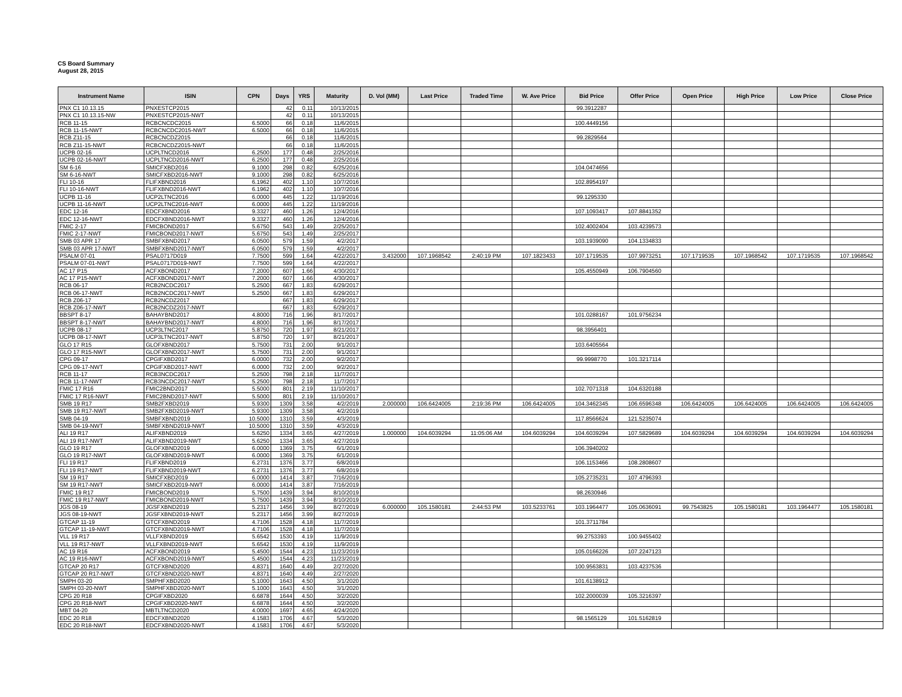CS Board Summary
August 28, 2015
| Instrument Name | ISIN | CPN | Days | YRS | Maturity | D. Vol (MM) | Last Price | Traded Time | W. Ave Price | Bid Price | Offer Price | Open Price | High Price | Low Price | Close Price |
| --- | --- | --- | --- | --- | --- | --- | --- | --- | --- | --- | --- | --- | --- | --- | --- |
| PNX C1 10.13.15 | PNXESTCP2015 | | 42 | 0.11 | 10/13/2015 | | | | | 99.3912287 | | | | | |
| PNX C1 10.13.15-NW | PNXESTCP2015-NWT | | 42 | 0.11 | 10/13/2015 | | | | | | | | | | |
| RCB 11-15 | RCBCNCDC2015 | 6.5000 | 66 | 0.18 | 11/6/2015 | | | | | 100.4449156 | | | | | |
| RCB 11-15-NWT | RCBCNCDC2015-NWT | 6.5000 | 66 | 0.18 | 11/6/2015 | | | | | | | | | | |
| RCB Z11-15 | RCBCNCDZ2015 | | 66 | 0.18 | 11/6/2015 | | | | | 99.2829564 | | | | | |
| RCB Z11-15-NWT | RCBCNCDZ2015-NWT | | 66 | 0.18 | 11/6/2015 | | | | | | | | | | |
| UCPB 02-16 | UCPLTNCD2016 | 6.2500 | 177 | 0.48 | 2/25/2016 | | | | | | | | | | |
| UCPB 02-16-NWT | UCPLTNCD2016-NWT | 6.2500 | 177 | 0.48 | 2/25/2016 | | | | | | | | | | |
| SM 6-16 | SMICFXBD2016 | 9.1000 | 298 | 0.82 | 6/25/2016 | | | | | 104.0474656 | | | | | |
| SM 6-16-NWT | SMICFXBD2016-NWT | 9.1000 | 298 | 0.82 | 6/25/2016 | | | | | | | | | | |
| FLI 10-16 | FLIFXBND2016 | 6.1962 | 402 | 1.10 | 10/7/2016 | | | | | 102.8954197 | | | | | |
| FLI 10-16-NWT | FLIFXBND2016-NWT | 6.1962 | 402 | 1.10 | 10/7/2016 | | | | | | | | | | |
| UCPB 11-16 | UCP2LTNC2016 | 6.0000 | 445 | 1.22 | 11/19/2016 | | | | | 99.1295330 | | | | | |
| UCPB 11-16-NWT | UCP2LTNC2016-NWT | 6.0000 | 445 | 1.22 | 11/19/2016 | | | | | | | | | | |
| EDC 12-16 | EDCFXBND2016 | 9.3327 | 460 | 1.26 | 12/4/2016 | | | | | 107.1093417 | 107.8841352 | | | | |
| EDC 12-16-NWT | EDCFXBND2016-NWT | 9.3327 | 460 | 1.26 | 12/4/2016 | | | | | | | | | | |
| FMIC 2-17 | FMICBOND2017 | 5.6750 | 543 | 1.49 | 2/25/2017 | | | | | 102.4002404 | 103.4239573 | | | | |
| FMIC 2-17-NWT | FMICBOND2017-NWT | 5.6750 | 543 | 1.49 | 2/25/2017 | | | | | | | | | | |
| SMB 03 APR 17 | SMBFXBND2017 | 6.0500 | 579 | 1.59 | 4/2/2017 | | | | | 103.1939090 | 104.1334833 | | | | |
| SMB 03 APR 17-NWT | SMBFXBND2017-NWT | 6.0500 | 579 | 1.59 | 4/2/2017 | | | | | | | | | | |
| PSALM 07-01 | PSAL0717D019 | 7.7500 | 599 | 1.64 | 4/22/2017 | 3.432000 | 107.1968542 | 2:40:19 PM | 107.1823433 | 107.1719535 | 107.9973251 | 107.1719535 | 107.1968542 | 107.1719535 | 107.1968542 |
| PSALM 07-01-NWT | PSAL0717D019-NWT | 7.7500 | 599 | 1.64 | 4/22/2017 | | | | | | | | | | |
| AC 17 P15 | ACFXBOND2017 | 7.2000 | 607 | 1.66 | 4/30/2017 | | | | | 105.4550949 | 106.7904560 | | | | |
| AC 17 P15-NWT | ACFXBOND2017-NWT | 7.2000 | 607 | 1.66 | 4/30/2017 | | | | | | | | | | |
| RCB 06-17 | RCB2NCDC2017 | 5.2500 | 667 | 1.83 | 6/29/2017 | | | | | | | | | | |
| RCB 06-17-NWT | RCB2NCDC2017-NWT | 5.2500 | 667 | 1.83 | 6/29/2017 | | | | | | | | | | |
| RCB Z06-17 | RCB2NCDZ2017 | | 667 | 1.83 | 6/29/2017 | | | | | | | | | | |
| RCB Z06-17-NWT | RCB2NCDZ2017-NWT | | 667 | 1.83 | 6/29/2017 | | | | | | | | | | |
| BBSPT 8-17 | BAHAYBND2017 | 4.8000 | 716 | 1.96 | 8/17/2017 | | | | | 101.0288167 | 101.9756234 | | | | |
| BBSPT 8-17-NWT | BAHAYBND2017-NWT | 4.8000 | 716 | 1.96 | 8/17/2017 | | | | | | | | | | |
| UCPB 08-17 | UCP3LTNC2017 | 5.8750 | 720 | 1.97 | 8/21/2017 | | | | | 98.3956401 | | | | | |
| UCPB 08-17-NWT | UCP3LTNC2017-NWT | 5.8750 | 720 | 1.97 | 8/21/2017 | | | | | | | | | | |
| GLO 17 R15 | GLOFXBND2017 | 5.7500 | 731 | 2.00 | 9/1/2017 | | | | | 103.6405564 | | | | | |
| GLO 17 R15-NWT | GLOFXBND2017-NWT | 5.7500 | 731 | 2.00 | 9/1/2017 | | | | | | | | | | |
| CPG 09-17 | CPGIFXBD2017 | 6.0000 | 732 | 2.00 | 9/2/2017 | | | | | 99.9998770 | 101.3217114 | | | | |
| CPG 09-17-NWT | CPGIFXBD2017-NWT | 6.0000 | 732 | 2.00 | 9/2/2017 | | | | | | | | | | |
| RCB 11-17 | RCB3NCDC2017 | 5.2500 | 798 | 2.18 | 11/7/2017 | | | | | | | | | | |
| RCB 11-17-NWT | RCB3NCDC2017-NWT | 5.2500 | 798 | 2.18 | 11/7/2017 | | | | | | | | | | |
| FMIC 17 R16 | FMIC2BND2017 | 5.5000 | 801 | 2.19 | 11/10/2017 | | | | | 102.7071318 | 104.6320188 | | | | |
| FMIC 17 R16-NWT | FMIC2BND2017-NWT | 5.5000 | 801 | 2.19 | 11/10/2017 | | | | | | | | | | |
| SMB 19 R17 | SMB2FXBD2019 | 5.9300 | 1309 | 3.58 | 4/2/2019 | 2.000000 | 106.6424005 | 2:19:36 PM | 106.6424005 | 104.3462345 | 106.6596348 | 106.6424005 | 106.6424005 | 106.6424005 | 106.6424005 |
| SMB 19 R17-NWT | SMB2FXBD2019-NWT | 5.9300 | 1309 | 3.58 | 4/2/2019 | | | | | | | | | | |
| SMB 04-19 | SMBFXBND2019 | 10.5000 | 1310 | 3.59 | 4/3/2019 | | | | | 117.8566624 | 121.5235074 | | | | |
| SMB 04-19-NWT | SMBFXBND2019-NWT | 10.5000 | 1310 | 3.59 | 4/3/2019 | | | | | | | | | | |
| ALI 19 R17 | ALIFXBND2019 | 5.6250 | 1334 | 3.65 | 4/27/2019 | 1.000000 | 104.6039294 | 11:05:06 AM | 104.6039294 | 104.6039294 | 107.5829689 | 104.6039294 | 104.6039294 | 104.6039294 | 104.6039294 |
| ALI 19 R17-NWT | ALIFXBND2019-NWT | 5.6250 | 1334 | 3.65 | 4/27/2019 | | | | | | | | | | |
| GLO 19 R17 | GLOFXBND2019 | 6.0000 | 1369 | 3.75 | 6/1/2019 | | | | | 106.3940202 | | | | | |
| GLO 19 R17-NWT | GLOFXBND2019-NWT | 6.0000 | 1369 | 3.75 | 6/1/2019 | | | | | | | | | | |
| FLI 19 R17 | FLIFXBND2019 | 6.2731 | 1376 | 3.77 | 6/8/2019 | | | | | 106.1153466 | 108.2808607 | | | | |
| FLI 19 R17-NWT | FLIFXBND2019-NWT | 6.2731 | 1376 | 3.77 | 6/8/2019 | | | | | | | | | | |
| SM 19 R17 | SMICFXBD2019 | 6.0000 | 1414 | 3.87 | 7/16/2019 | | | | | 105.2735231 | 107.4796393 | | | | |
| SM 19 R17-NWT | SMICFXBD2019-NWT | 6.0000 | 1414 | 3.87 | 7/16/2019 | | | | | | | | | | |
| FMIC 19 R17 | FMICBOND2019 | 5.7500 | 1439 | 3.94 | 8/10/2019 | | | | | 98.2630946 | | | | | |
| FMIC 19 R17-NWT | FMICBOND2019-NWT | 5.7500 | 1439 | 3.94 | 8/10/2019 | | | | | | | | | | |
| JGS 08-19 | JGSFXBND2019 | 5.2317 | 1456 | 3.99 | 8/27/2019 | 6.000000 | 105.1580181 | 2:44:53 PM | 103.5233761 | 103.1964477 | 105.0636091 | 99.7543825 | 105.1580181 | 103.1964477 | 105.1580181 |
| JGS 08-19-NWT | JGSFXBND2019-NWT | 5.2317 | 1456 | 3.99 | 8/27/2019 | | | | | | | | | | |
| GTCAP 11-19 | GTCFXBND2019 | 4.7106 | 1528 | 4.18 | 11/7/2019 | | | | | 101.3711784 | | | | | |
| GTCAP 11-19-NWT | GTCFXBND2019-NWT | 4.7106 | 1528 | 4.18 | 11/7/2019 | | | | | | | | | | |
| VLL 19 R17 | VLLFXBND2019 | 5.6542 | 1530 | 4.19 | 11/9/2019 | | | | | 99.2753393 | 100.9455402 | | | | |
| VLL 19 R17-NWT | VLLFXBND2019-NWT | 5.6542 | 1530 | 4.19 | 11/9/2019 | | | | | | | | | | |
| AC 19 R16 | ACFXBOND2019 | 5.4500 | 1544 | 4.23 | 11/23/2019 | | | | | 105.0166226 | 107.2247123 | | | | |
| AC 19 R16-NWT | ACFXBOND2019-NWT | 5.4500 | 1544 | 4.23 | 11/23/2019 | | | | | | | | | | |
| GTCAP 20 R17 | GTCFXBND2020 | 4.8371 | 1640 | 4.49 | 2/27/2020 | | | | | 100.9563831 | 103.4237536 | | | | |
| GTCAP 20 R17-NWT | GTCFXBND2020-NWT | 4.8371 | 1640 | 4.49 | 2/27/2020 | | | | | | | | | | |
| SMPH 03-20 | SMPHFXBD2020 | 5.1000 | 1643 | 4.50 | 3/1/2020 | | | | | 101.6138912 | | | | | |
| SMPH 03-20-NWT | SMPHFXBD2020-NWT | 5.1000 | 1643 | 4.50 | 3/1/2020 | | | | | | | | | | |
| CPG 20 R18 | CPGIFXBD2020 | 6.6878 | 1644 | 4.50 | 3/2/2020 | | | | | 102.2000039 | 105.3216397 | | | | |
| CPG 20 R18-NWT | CPGIFXBD2020-NWT | 6.6878 | 1644 | 4.50 | 3/2/2020 | | | | | | | | | | |
| MBT 04-20 | MBTLTNCD2020 | 4.0000 | 1697 | 4.65 | 4/24/2020 | | | | | | | | | | |
| EDC 20 R18 | EDCFXBND2020 | 4.1583 | 1706 | 4.67 | 5/3/2020 | | | | | 98.1565129 | 101.5162819 | | | | |
| EDC 20 R18-NWT | EDCFXBND2020-NWT | 4.1583 | 1706 | 4.67 | 5/3/2020 | | | | | | | | | | |